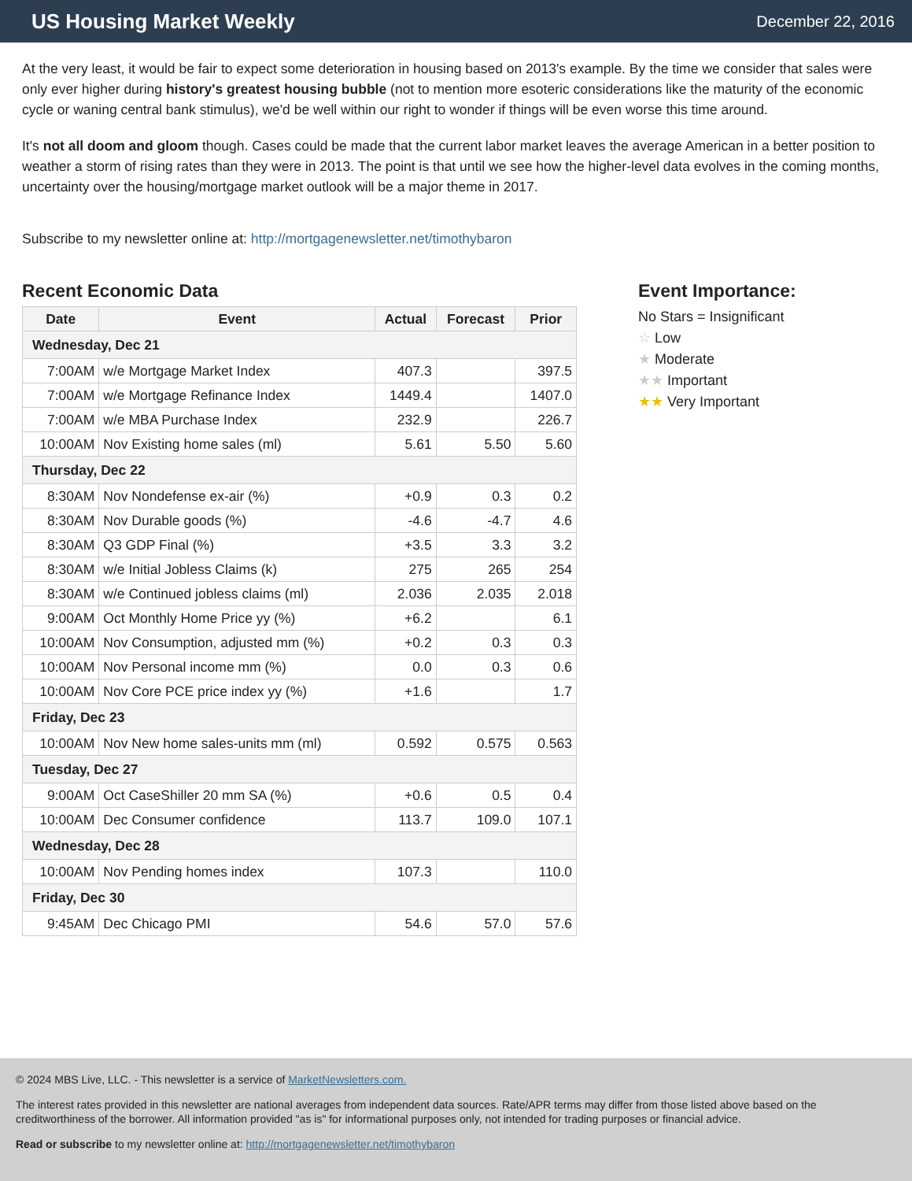US Housing Market Weekly
December 22, 2016
At the very least, it would be fair to expect some deterioration in housing based on 2013's example. By the time we consider that sales were only ever higher during history's greatest housing bubble (not to mention more esoteric considerations like the maturity of the economic cycle or waning central bank stimulus), we'd be well within our right to wonder if things will be even worse this time around.
It's not all doom and gloom though. Cases could be made that the current labor market leaves the average American in a better position to weather a storm of rising rates than they were in 2013. The point is that until we see how the higher-level data evolves in the coming months, uncertainty over the housing/mortgage market outlook will be a major theme in 2017.
Subscribe to my newsletter online at: http://mortgagenewsletter.net/timothybaron
Recent Economic Data
| Date | Event | Actual | Forecast | Prior |
| --- | --- | --- | --- | --- |
| Wednesday, Dec 21 | | | | |
| 7:00AM | w/e Mortgage Market Index | 407.3 | | 397.5 |
| 7:00AM | w/e Mortgage Refinance Index | 1449.4 | | 1407.0 |
| 7:00AM | w/e MBA Purchase Index | 232.9 | | 226.7 |
| 10:00AM | Nov Existing home sales (ml) | 5.61 | 5.50 | 5.60 |
| Thursday, Dec 22 | | | | |
| 8:30AM | Nov Nondefense ex-air (%) | +0.9 | 0.3 | 0.2 |
| 8:30AM | Nov Durable goods (%) | -4.6 | -4.7 | 4.6 |
| 8:30AM | Q3 GDP Final (%) | +3.5 | 3.3 | 3.2 |
| 8:30AM | w/e Initial Jobless Claims (k) | 275 | 265 | 254 |
| 8:30AM | w/e Continued jobless claims (ml) | 2.036 | 2.035 | 2.018 |
| 9:00AM | Oct Monthly Home Price yy (%) | +6.2 | | 6.1 |
| 10:00AM | Nov Consumption, adjusted mm (%) | +0.2 | 0.3 | 0.3 |
| 10:00AM | Nov Personal income mm (%) | 0.0 | 0.3 | 0.6 |
| 10:00AM | Nov Core PCE price index yy (%) | +1.6 | | 1.7 |
| Friday, Dec 23 | | | | |
| 10:00AM | Nov New home sales-units mm (ml) | 0.592 | 0.575 | 0.563 |
| Tuesday, Dec 27 | | | | |
| 9:00AM | Oct CaseShiller 20 mm SA (%) | +0.6 | 0.5 | 0.4 |
| 10:00AM | Dec Consumer confidence | 113.7 | 109.0 | 107.1 |
| Wednesday, Dec 28 | | | | |
| 10:00AM | Nov Pending homes index | 107.3 | | 110.0 |
| Friday, Dec 30 | | | | |
| 9:45AM | Dec Chicago PMI | 54.6 | 57.0 | 57.6 |
Event Importance:
No Stars = Insignificant
☆ Low
★ Moderate
★★ Important
★★ Very Important
© 2024 MBS Live, LLC. - This newsletter is a service of MarketNewsletters.com.
The interest rates provided in this newsletter are national averages from independent data sources. Rate/APR terms may differ from those listed above based on the creditworthiness of the borrower. All information provided "as is" for informational purposes only, not intended for trading purposes or financial advice.
Read or subscribe to my newsletter online at: http://mortgagenewsletter.net/timothybaron